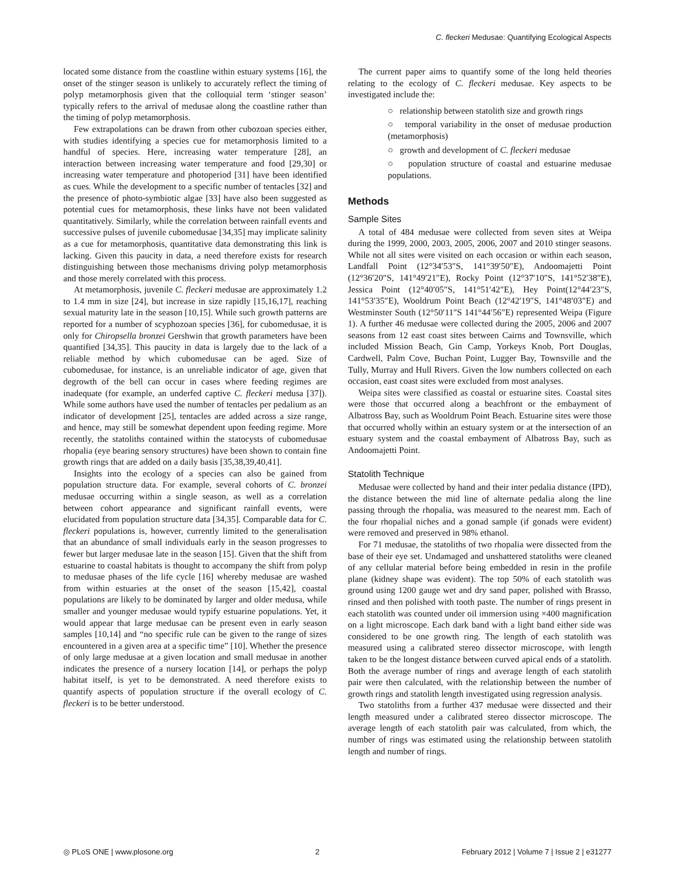C. fleckeri Medusae: Quantifying Ecological Aspects
located some distance from the coastline within estuary systems [16], the onset of the stinger season is unlikely to accurately reflect the timing of polyp metamorphosis given that the colloquial term ‘stinger season’ typically refers to the arrival of medusae along the coastline rather than the timing of polyp metamorphosis.
Few extrapolations can be drawn from other cubozoan species either, with studies identifying a species cue for metamorphosis limited to a handful of species. Here, increasing water temperature [28], an interaction between increasing water temperature and food [29,30] or increasing water temperature and photoperiod [31] have been identified as cues. While the development to a specific number of tentacles [32] and the presence of photo-symbiotic algae [33] have also been suggested as potential cues for metamorphosis, these links have not been validated quantitatively. Similarly, while the correlation between rainfall events and successive pulses of juvenile cubomedusae [34,35] may implicate salinity as a cue for metamorphosis, quantitative data demonstrating this link is lacking. Given this paucity in data, a need therefore exists for research distinguishing between those mechanisms driving polyp metamorphosis and those merely correlated with this process.
At metamorphosis, juvenile C. fleckeri medusae are approximately 1.2 to 1.4 mm in size [24], but increase in size rapidly [15,16,17], reaching sexual maturity late in the season [10,15]. While such growth patterns are reported for a number of scyphozoan species [36], for cubomedusae, it is only for Chiropsella bronzei Gershwin that growth parameters have been quantified [34,35]. This paucity in data is largely due to the lack of a reliable method by which cubomedusae can be aged. Size of cubomedusae, for instance, is an unreliable indicator of age, given that degrowth of the bell can occur in cases where feeding regimes are inadequate (for example, an underfed captive C. fleckeri medusa [37]). While some authors have used the number of tentacles per pedalium as an indicator of development [25], tentacles are added across a size range, and hence, may still be somewhat dependent upon feeding regime. More recently, the statoliths contained within the statocysts of cubomedusae rhopalia (eye bearing sensory structures) have been shown to contain fine growth rings that are added on a daily basis [35,38,39,40,41].
Insights into the ecology of a species can also be gained from population structure data. For example, several cohorts of C. bronzei medusae occurring within a single season, as well as a correlation between cohort appearance and significant rainfall events, were elucidated from population structure data [34,35]. Comparable data for C. fleckeri populations is, however, currently limited to the generalisation that an abundance of small individuals early in the season progresses to fewer but larger medusae late in the season [15]. Given that the shift from estuarine to coastal habitats is thought to accompany the shift from polyp to medusae phases of the life cycle [16] whereby medusae are washed from within estuaries at the onset of the season [15,42], coastal populations are likely to be dominated by larger and older medusa, while smaller and younger medusae would typify estuarine populations. Yet, it would appear that large medusae can be present even in early season samples [10,14] and “no specific rule can be given to the range of sizes encountered in a given area at a specific time” [10]. Whether the presence of only large medusae at a given location and small medusae in another indicates the presence of a nursery location [14], or perhaps the polyp habitat itself, is yet to be demonstrated. A need therefore exists to quantify aspects of population structure if the overall ecology of C. fleckeri is to be better understood.
The current paper aims to quantify some of the long held theories relating to the ecology of C. fleckeri medusae. Key aspects to be investigated include the:
○ relationship between statolith size and growth rings
○ temporal variability in the onset of medusae production (metamorphosis)
○ growth and development of C. fleckeri medusae
○ population structure of coastal and estuarine medusae populations.
Methods
Sample Sites
A total of 484 medusae were collected from seven sites at Weipa during the 1999, 2000, 2003, 2005, 2006, 2007 and 2010 stinger seasons. While not all sites were visited on each occasion or within each season, Landfall Point (12°34′53″S, 141°39′50″E), Andoomajetti Point (12°36′20″S, 141°49′21″E), Rocky Point (12°37′10″S, 141°52′38″E), Jessica Point (12°40′05″S, 141°51′42″E), Hey Point(12°44′23″S, 141°53′35″E), Wooldrum Point Beach (12°42′19″S, 141°48′03″E) and Westminster South (12°50′11″S 141°44′56″E) represented Weipa (Figure 1). A further 46 medusae were collected during the 2005, 2006 and 2007 seasons from 12 east coast sites between Cairns and Townsville, which included Mission Beach, Gin Camp, Yorkeys Knob, Port Douglas, Cardwell, Palm Cove, Buchan Point, Lugger Bay, Townsville and the Tully, Murray and Hull Rivers. Given the low numbers collected on each occasion, east coast sites were excluded from most analyses.
Weipa sites were classified as coastal or estuarine sites. Coastal sites were those that occurred along a beachfront or the embayment of Albatross Bay, such as Wooldrum Point Beach. Estuarine sites were those that occurred wholly within an estuary system or at the intersection of an estuary system and the coastal embayment of Albatross Bay, such as Andoomajetti Point.
Statolith Technique
Medusae were collected by hand and their inter pedalia distance (IPD), the distance between the mid line of alternate pedalia along the line passing through the rhopalia, was measured to the nearest mm. Each of the four rhopalial niches and a gonad sample (if gonads were evident) were removed and preserved in 98% ethanol.
For 71 medusae, the statoliths of two rhopalia were dissected from the base of their eye set. Undamaged and unshattered statoliths were cleaned of any cellular material before being embedded in resin in the profile plane (kidney shape was evident). The top 50% of each statolith was ground using 1200 gauge wet and dry sand paper, polished with Brasso, rinsed and then polished with tooth paste. The number of rings present in each statolith was counted under oil immersion using ×400 magnification on a light microscope. Each dark band with a light band either side was considered to be one growth ring. The length of each statolith was measured using a calibrated stereo dissector microscope, with length taken to be the longest distance between curved apical ends of a statolith. Both the average number of rings and average length of each statolith pair were then calculated, with the relationship between the number of growth rings and statolith length investigated using regression analysis.
Two statoliths from a further 437 medusae were dissected and their length measured under a calibrated stereo dissector microscope. The average length of each statolith pair was calculated, from which, the number of rings was estimated using the relationship between statolith length and number of rings.
◎ PLoS ONE | www.plosone.org 2 February 2012 | Volume 7 | Issue 2 | e31277